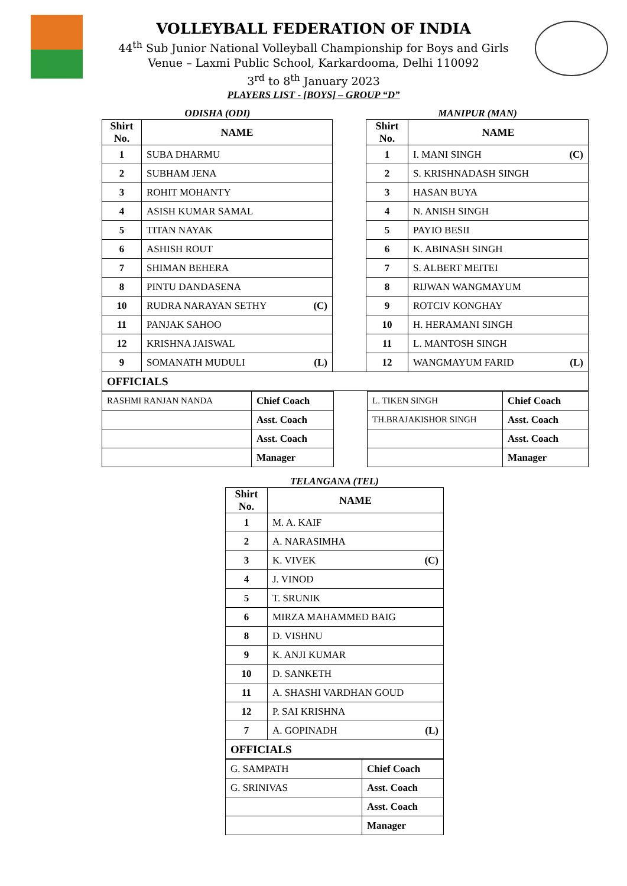VOLLEYBALL FEDERATION OF INDIA
44<sup>th</sup> Sub Junior National Volleyball Championship for Boys and Girls
Venue – Laxmi Public School, Karkardooma, Delhi 110092
3<sup>rd</sup> to 8<sup>th</sup> January 2023
PLAYERS LIST - [BOYS] – GROUP “D”
ODISHA (ODI) MANIPUR (MAN)
| Shirt No. | NAME | | Shirt No. | NAME |
| --- | --- | --- | --- | --- |
| 1 | SUBA DHARMU | | 1 | I. MANI SINGH (C) |
| 2 | SUBHAM JENA | | 2 | S. KRISHNADASH SINGH |
| 3 | ROHIT MOHANTY | | 3 | HASAN BUYA |
| 4 | ASISH KUMAR SAMAL | | 4 | N. ANISH SINGH |
| 5 | TITAN NAYAK | | 5 | PAYIO BESII |
| 6 | ASHISH ROUT | | 6 | K. ABINASH SINGH |
| 7 | SHIMAN BEHERA | | 7 | S. ALBERT MEITEI |
| 8 | PINTU DANDASENA | | 8 | RIJWAN WANGMAYUM |
| 10 | RUDRA NARAYAN SETHY (C) | | 9 | ROTCIV KONGHAY |
| 11 | PANJAK SAHOO | | 10 | H. HERAMANI SINGH |
| 12 | KRISHNA JAISWAL | | 11 | L. MANTOSH SINGH |
| 9 | SOMANATH MUDULI (L) | | 12 | WANGMAYUM FARID (L) |
| OFFICIALS | | | | |
| RASHMI RANJAN NANDA | Chief Coach | | L. TIKEN SINGH | Chief Coach |
| | Asst. Coach | | TH.BRAJAKISHOR SINGH | Asst. Coach |
| | Asst. Coach | | | Asst. Coach |
| | Manager | | | Manager |
TELANGANA (TEL)
| Shirt No. | NAME |
| --- | --- |
| 1 | M. A. KAIF |
| 2 | A. NARASIMHA |
| 3 | K. VIVEK (C) |
| 4 | J. VINOD |
| 5 | T. SRUNIK |
| 6 | MIRZA MAHAMMED BAIG |
| 8 | D. VISHNU |
| 9 | K. ANJI KUMAR |
| 10 | D. SANKETH |
| 11 | A. SHASHI VARDHAN GOUD |
| 12 | P. SAI KRISHNA |
| 7 | A. GOPINADH (L) |
| OFFICIALS | |
| G. SAMPATH | Chief Coach |
| G. SRINIVAS | Asst. Coach |
| | Asst. Coach |
| | Manager |